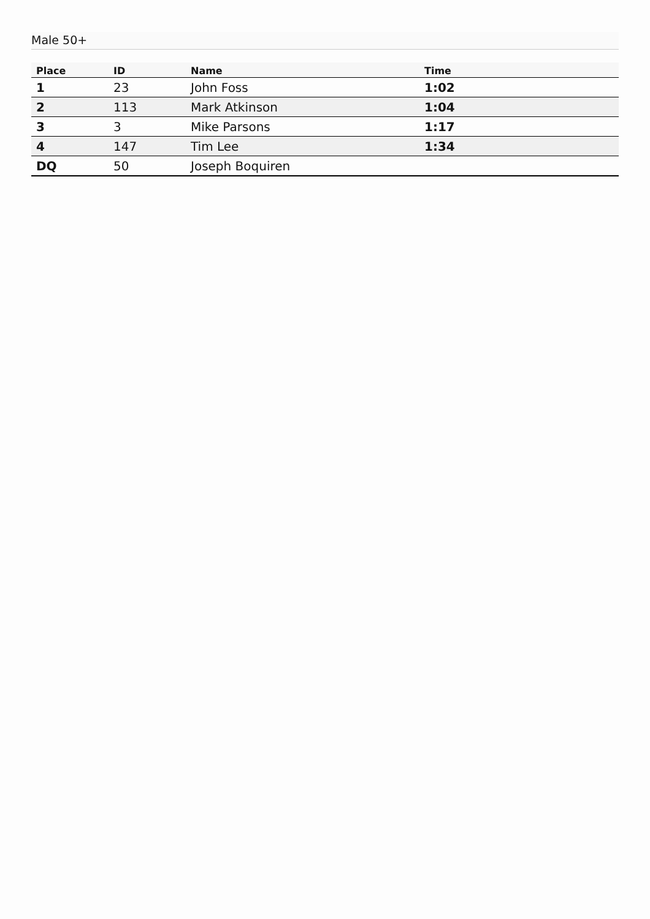Male 50+
| Place | ID | Name | Time |
| --- | --- | --- | --- |
| 1 | 23 | John Foss | 1:02 |
| 2 | 113 | Mark Atkinson | 1:04 |
| 3 | 3 | Mike Parsons | 1:17 |
| 4 | 147 | Tim Lee | 1:34 |
| DQ | 50 | Joseph Boquiren | |